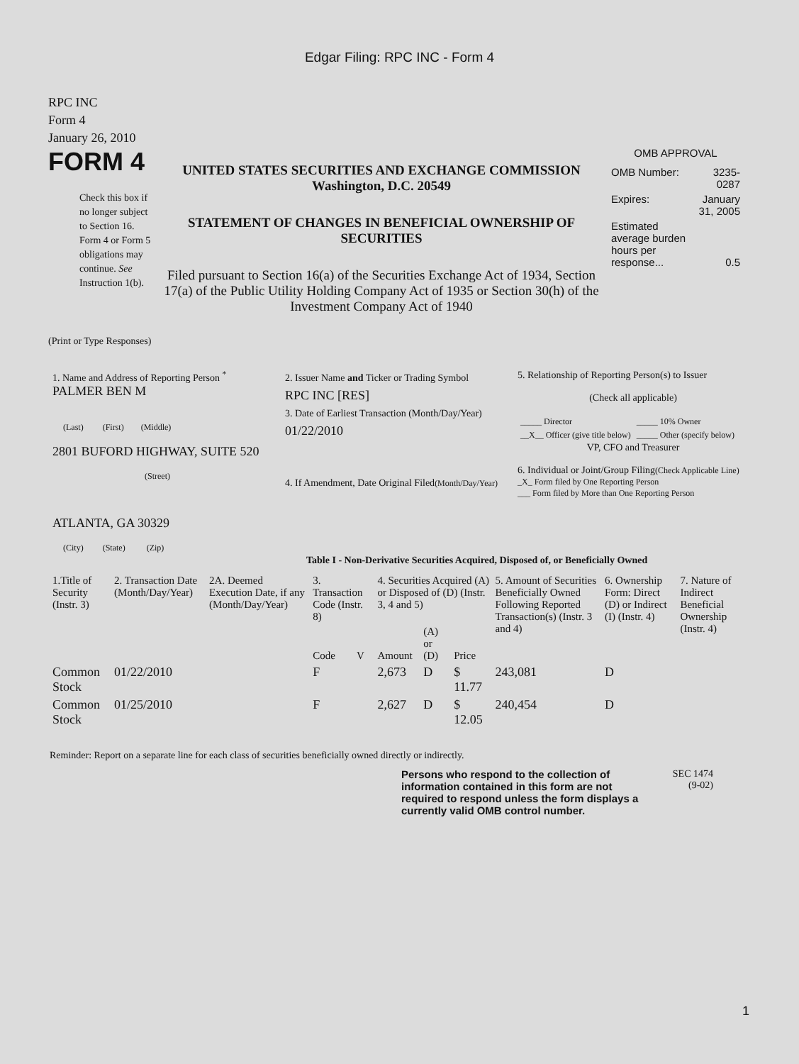Edgar Filing: RPC INC - Form 4
RPC INC
Form 4
January 26, 2010
FORM 4
Check this box if no longer subject to Section 16. Form 4 or Form 5 obligations may continue. See Instruction 1(b).
UNITED STATES SECURITIES AND EXCHANGE COMMISSION
Washington, D.C. 20549
STATEMENT OF CHANGES IN BENEFICIAL OWNERSHIP OF SECURITIES
Filed pursuant to Section 16(a) of the Securities Exchange Act of 1934, Section 17(a) of the Public Utility Holding Company Act of 1935 or Section 30(h) of the Investment Company Act of 1940
OMB APPROVAL
| OMB Number: | 3235-0287 |
| Expires: | January 31, 2005 |
| Estimated average burden hours per response... | 0.5 |
(Print or Type Responses)
| 1. Name and Address of Reporting Person <sup>*</sup> PALMER BEN M (Last) (First) (Middle) 2801 BUFORD HIGHWAY, SUITE 520 (Street) ATLANTA, GA 30329 (City) (State) (Zip) | 2. Issuer Name and Ticker or Trading Symbol RPC INC [RES] 3. Date of Earliest Transaction (Month/Day/Year) 01/22/2010 4. If Amendment, Date Original Filed (Month/Day/Year) | 5. Relationship of Reporting Person(s) to Issuer (Check all applicable) / _____ Director / _____ 10% Owner / / __X__ Officer (give title below) / _____ Other (specify below) / VP, CFO and Treasurer 6. Individual or Joint/Group Filing (Check Applicable Line) _X_ Form filed by One Reporting Person ___ Form filed by More than One Reporting Person |
Table I - Non-Derivative Securities Acquired, Disposed of, or Beneficially Owned
| 1.Title of Security (Instr. 3) | 2. Transaction Date (Month/Day/Year) | 2A. Deemed Execution Date, if any (Month/Day/Year) | 3. Transaction Code (Instr. 8) | | 4. Securities Acquired (A) or Disposed of (D) (Instr. 3, 4 and 5) | | | 5. Amount of Securities Beneficially Owned Following Reported Transaction(s) (Instr. 3 and 4) | 6. Ownership Form: Direct (D) or Indirect (I) (Instr. 4) | 7. Nature of Indirect Beneficial Ownership (Instr. 4) |
| --- | --- | --- | --- | --- | --- | --- | --- | --- | --- | --- |
| | | | Code | V | Amount | (A) or (D) | Price | | | |
| Common Stock | 01/22/2010 | | F | | 2,673 | D | $ 11.77 | 243,081 | D | |
| Common Stock | 01/25/2010 | | F | | 2,627 | D | $ 12.05 | 240,454 | D | |
Reminder: Report on a separate line for each class of securities beneficially owned directly or indirectly.
Persons who respond to the collection of information contained in this form are not required to respond unless the form displays a currently valid OMB control number.
SEC 1474
(9-02)
1